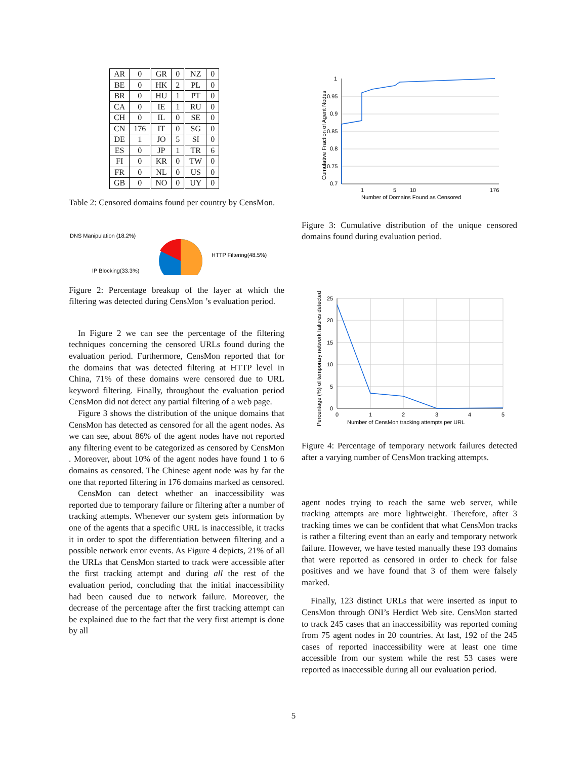| AR | 0 | GR | 0 | NZ | 0 |
| BE | 0 | HK | 2 | PL | 0 |
| BR | 0 | HU | 1 | PT | 0 |
| CA | 0 | IE | 1 | RU | 0 |
| CH | 0 | IL | 0 | SE | 0 |
| CN | 176 | IT | 0 | SG | 0 |
| DE | 1 | JO | 5 | SI | 0 |
| ES | 0 | JP | 1 | TR | 6 |
| FI | 0 | KR | 0 | TW | 0 |
| FR | 0 | NL | 0 | US | 0 |
| GB | 0 | NO | 0 | UY | 0 |
Table 2: Censored domains found per country by CensMon.
DNS Manipulation (18.2%)
HTTP Filtering(48.5%)
IP Blocking(33.3%)
Figure 2: Percentage breakup of the layer at which the filtering was detected during CensMon ’s evaluation period.
In Figure 2 we can see the percentage of the filtering techniques concerning the censored URLs found during the evaluation period. Furthermore, CensMon reported that for the domains that was detected filtering at HTTP level in China, 71% of these domains were censored due to URL keyword filtering. Finally, throughout the evaluation period CensMon did not detect any partial filtering of a web page.
Figure 3 shows the distribution of the unique domains that CensMon has detected as censored for all the agent nodes. As we can see, about 86% of the agent nodes have not reported any filtering event to be categorized as censored by CensMon . Moreover, about 10% of the agent nodes have found 1 to 6 domains as censored. The Chinese agent node was by far the one that reported filtering in 176 domains marked as censored.
CensMon can detect whether an inaccessibility was reported due to temporary failure or filtering after a number of tracking attempts. Whenever our system gets information by one of the agents that a specific URL is inaccessible, it tracks it in order to spot the differentiation between filtering and a possible network error events. As Figure 4 depicts, 21% of all the URLs that CensMon started to track were accessible after the first tracking attempt and during all the rest of the evaluation period, concluding that the initial inaccessibility had been caused due to network failure. Moreover, the decrease of the percentage after the first tracking attempt can be explained due to the fact that the very first attempt is done by all
Cumulative Fraction of Agent Nodes
1
0.95
0.9
0.85
0.8
0.75
0.7
1
5
10
176
Number of Domains Found as Censored
Figure 3: Cumulative distribution of the unique censored domains found during evaluation period.
Percentage (%) of temporary network failures detected
25
20
15
10
5
0
0
1
2
3
4
5
Number of CensMon tracking attempts per URL
Figure 4: Percentage of temporary network failures detected after a varying number of CensMon tracking attempts.
agent nodes trying to reach the same web server, while tracking attempts are more lightweight. Therefore, after 3 tracking times we can be confident that what CensMon tracks is rather a filtering event than an early and temporary network failure. However, we have tested manually these 193 domains that were reported as censored in order to check for false positives and we have found that 3 of them were falsely marked.
Finally, 123 distinct URLs that were inserted as input to CensMon through ONI’s Herdict Web site. CensMon started to track 245 cases that an inaccessibility was reported coming from 75 agent nodes in 20 countries. At last, 192 of the 245 cases of reported inaccessibility were at least one time accessible from our system while the rest 53 cases were reported as inaccessible during all our evaluation period.
5